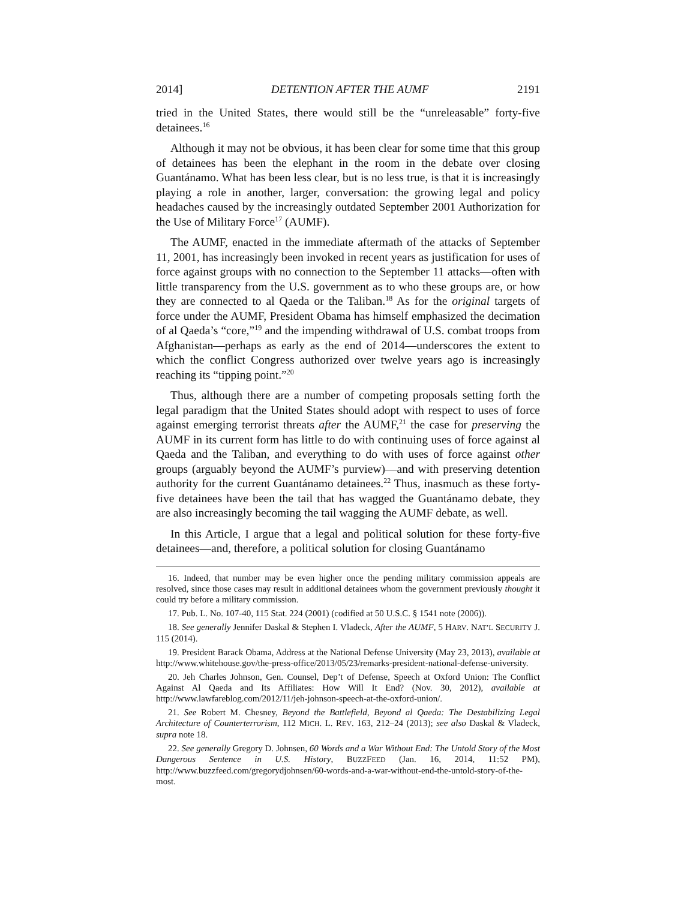2014] DETENTION AFTER THE AUMF 2191
tried in the United States, there would still be the “unreleasable” forty-five detainees.<sup>16</sup>
Although it may not be obvious, it has been clear for some time that this group of detainees has been the elephant in the room in the debate over closing Guantánamo. What has been less clear, but is no less true, is that it is increasingly playing a role in another, larger, conversation: the growing legal and policy headaches caused by the increasingly outdated September 2001 Authorization for the Use of Military Force<sup>17</sup> (AUMF).
The AUMF, enacted in the immediate aftermath of the attacks of September 11, 2001, has increasingly been invoked in recent years as justification for uses of force against groups with no connection to the September 11 attacks—often with little transparency from the U.S. government as to who these groups are, or how they are connected to al Qaeda or the Taliban.<sup>18</sup> As for the original targets of force under the AUMF, President Obama has himself emphasized the decimation of al Qaeda’s “core,”<sup>19</sup> and the impending withdrawal of U.S. combat troops from Afghanistan—perhaps as early as the end of 2014—underscores the extent to which the conflict Congress authorized over twelve years ago is increasingly reaching its “tipping point.”<sup>20</sup>
Thus, although there are a number of competing proposals setting forth the legal paradigm that the United States should adopt with respect to uses of force against emerging terrorist threats after the AUMF,<sup>21</sup> the case for preserving the AUMF in its current form has little to do with continuing uses of force against al Qaeda and the Taliban, and everything to do with uses of force against other groups (arguably beyond the AUMF’s purview)—and with preserving detention authority for the current Guantánamo detainees.<sup>22</sup> Thus, inasmuch as these forty-five detainees have been the tail that has wagged the Guantánamo debate, they are also increasingly becoming the tail wagging the AUMF debate, as well.
In this Article, I argue that a legal and political solution for these forty-five detainees—and, therefore, a political solution for closing Guantánamo
16. Indeed, that number may be even higher once the pending military commission appeals are resolved, since those cases may result in additional detainees whom the government previously thought it could try before a military commission.
17. Pub. L. No. 107-40, 115 Stat. 224 (2001) (codified at 50 U.S.C. § 1541 note (2006)).
18. See generally Jennifer Daskal & Stephen I. Vladeck, After the AUMF, 5 HARV. NAT’L SECURITY J. 115 (2014).
19. President Barack Obama, Address at the National Defense University (May 23, 2013), available at http://www.whitehouse.gov/the-press-office/2013/05/23/remarks-president-national-defense-university.
20. Jeh Charles Johnson, Gen. Counsel, Dep’t of Defense, Speech at Oxford Union: The Conflict Against Al Qaeda and Its Affiliates: How Will It End? (Nov. 30, 2012), available at http://www.lawfareblog.com/2012/11/jeh-johnson-speech-at-the-oxford-union/.
21. See Robert M. Chesney, Beyond the Battlefield, Beyond al Qaeda: The Destabilizing Legal Architecture of Counterterrorism, 112 MICH. L. REV. 163, 212–24 (2013); see also Daskal & Vladeck, supra note 18.
22. See generally Gregory D. Johnsen, 60 Words and a War Without End: The Untold Story of the Most Dangerous Sentence in U.S. History, BUZZFEED (Jan. 16, 2014, 11:52 PM), http://www.buzzfeed.com/gregorydjohnsen/60-words-and-a-war-without-end-the-untold-story-of-the-most.